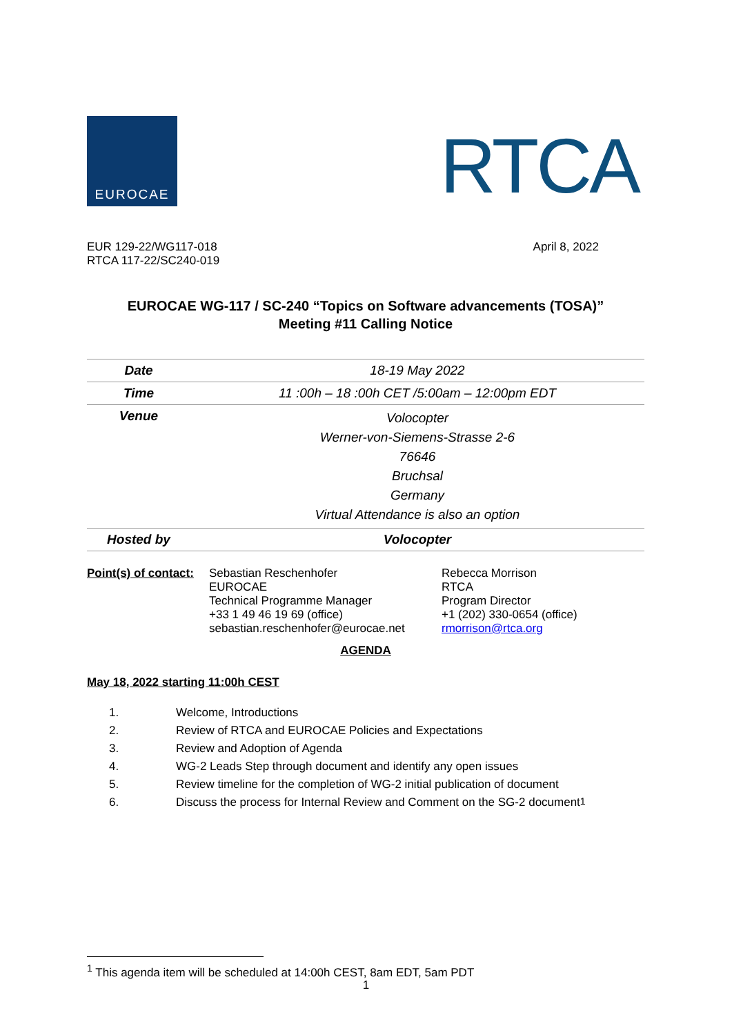EUROCAE
RTCA
EUR 129-22/WG117-018
RTCA 117-22/SC240-019
April 8, 2022
EUROCAE WG-117 / SC-240 “Topics on Software advancements (TOSA)”
Meeting #11 Calling Notice
| Date | 18-19 May 2022 |
| Time | 11 :00h – 18 :00h CET /5:00am – 12:00pm EDT |
| Venue | Volocopter Werner-von-Siemens-Strasse 2-6 76646 Bruchsal Germany Virtual Attendance is also an option |
| Hosted by | Volocopter |
Point(s) of contact:
Sebastian Reschenhofer
EUROCAE
Technical Programme Manager
+33 1 49 46 19 69 (office)
sebastian.reschenhofer@eurocae.net
Rebecca Morrison
RTCA
Program Director
+1 (202) 330-0654 (office)
rmorrison@rtca.org
AGENDA
May 18, 2022 starting 11:00h CEST
1. Welcome, Introductions
2. Review of RTCA and EUROCAE Policies and Expectations
3. Review and Adoption of Agenda
4. WG-2 Leads Step through document and identify any open issues
5. Review timeline for the completion of WG-2 initial publication of document
6. Discuss the process for Internal Review and Comment on the SG-2 document<sup>1</sup>
<sup>1</sup> This agenda item will be scheduled at 14:00h CEST, 8am EDT, 5am PDT
1